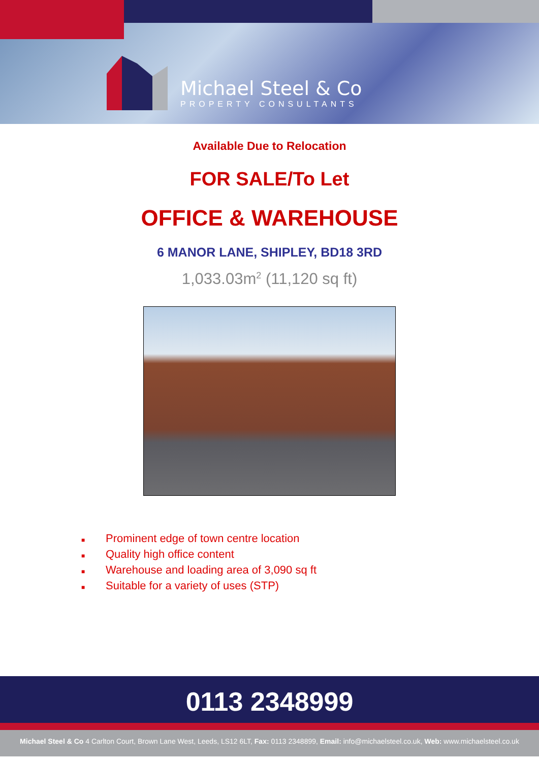Michael Steel & Co
PROPERTY CONSULTANTS
Available Due to Relocation
FOR SALE/To Let
OFFICE & WAREHOUSE
6 MANOR LANE, SHIPLEY, BD18 3RD
1,033.03m<sup>2</sup> (11,120 sq ft)
■ Prominent edge of town centre location
■ Quality high office content
■ Warehouse and loading area of 3,090 sq ft
■ Suitable for a variety of uses (STP)
0113 2348999
Michael Steel & Co 4 Carlton Court, Brown Lane West, Leeds, LS12 6LT, Fax: 0113 2348899, Email: info@michaelsteel.co.uk, Web: www.michaelsteel.co.uk